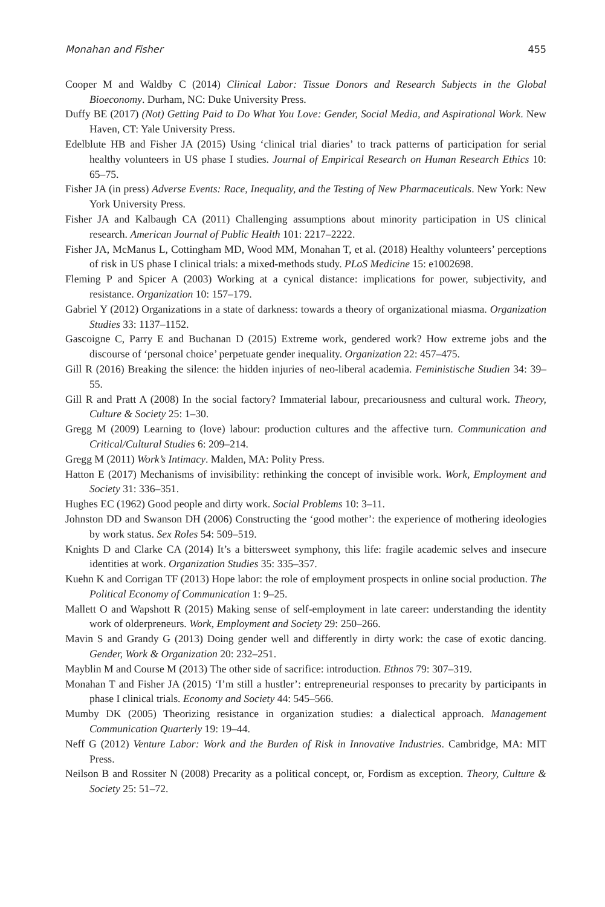Monahan and Fisher 455
Cooper M and Waldby C (2014) Clinical Labor: Tissue Donors and Research Subjects in the Global Bioeconomy. Durham, NC: Duke University Press.
Duffy BE (2017) (Not) Getting Paid to Do What You Love: Gender, Social Media, and Aspirational Work. New Haven, CT: Yale University Press.
Edelblute HB and Fisher JA (2015) Using ‘clinical trial diaries’ to track patterns of participation for serial healthy volunteers in US phase I studies. Journal of Empirical Research on Human Research Ethics 10: 65–75.
Fisher JA (in press) Adverse Events: Race, Inequality, and the Testing of New Pharmaceuticals. New York: New York University Press.
Fisher JA and Kalbaugh CA (2011) Challenging assumptions about minority participation in US clinical research. American Journal of Public Health 101: 2217–2222.
Fisher JA, McManus L, Cottingham MD, Wood MM, Monahan T, et al. (2018) Healthy volunteers’ perceptions of risk in US phase I clinical trials: a mixed-methods study. PLoS Medicine 15: e1002698.
Fleming P and Spicer A (2003) Working at a cynical distance: implications for power, subjectivity, and resistance. Organization 10: 157–179.
Gabriel Y (2012) Organizations in a state of darkness: towards a theory of organizational miasma. Organization Studies 33: 1137–1152.
Gascoigne C, Parry E and Buchanan D (2015) Extreme work, gendered work? How extreme jobs and the discourse of ‘personal choice’ perpetuate gender inequality. Organization 22: 457–475.
Gill R (2016) Breaking the silence: the hidden injuries of neo-liberal academia. Feministische Studien 34: 39–55.
Gill R and Pratt A (2008) In the social factory? Immaterial labour, precariousness and cultural work. Theory, Culture & Society 25: 1–30.
Gregg M (2009) Learning to (love) labour: production cultures and the affective turn. Communication and Critical/Cultural Studies 6: 209–214.
Gregg M (2011) Work’s Intimacy. Malden, MA: Polity Press.
Hatton E (2017) Mechanisms of invisibility: rethinking the concept of invisible work. Work, Employment and Society 31: 336–351.
Hughes EC (1962) Good people and dirty work. Social Problems 10: 3–11.
Johnston DD and Swanson DH (2006) Constructing the ‘good mother’: the experience of mothering ideologies by work status. Sex Roles 54: 509–519.
Knights D and Clarke CA (2014) It’s a bittersweet symphony, this life: fragile academic selves and insecure identities at work. Organization Studies 35: 335–357.
Kuehn K and Corrigan TF (2013) Hope labor: the role of employment prospects in online social production. The Political Economy of Communication 1: 9–25.
Mallett O and Wapshott R (2015) Making sense of self-employment in late career: understanding the identity work of olderpreneurs. Work, Employment and Society 29: 250–266.
Mavin S and Grandy G (2013) Doing gender well and differently in dirty work: the case of exotic dancing. Gender, Work & Organization 20: 232–251.
Mayblin M and Course M (2013) The other side of sacrifice: introduction. Ethnos 79: 307–319.
Monahan T and Fisher JA (2015) ‘I’m still a hustler’: entrepreneurial responses to precarity by participants in phase I clinical trials. Economy and Society 44: 545–566.
Mumby DK (2005) Theorizing resistance in organization studies: a dialectical approach. Management Communication Quarterly 19: 19–44.
Neff G (2012) Venture Labor: Work and the Burden of Risk in Innovative Industries. Cambridge, MA: MIT Press.
Neilson B and Rossiter N (2008) Precarity as a political concept, or, Fordism as exception. Theory, Culture & Society 25: 51–72.